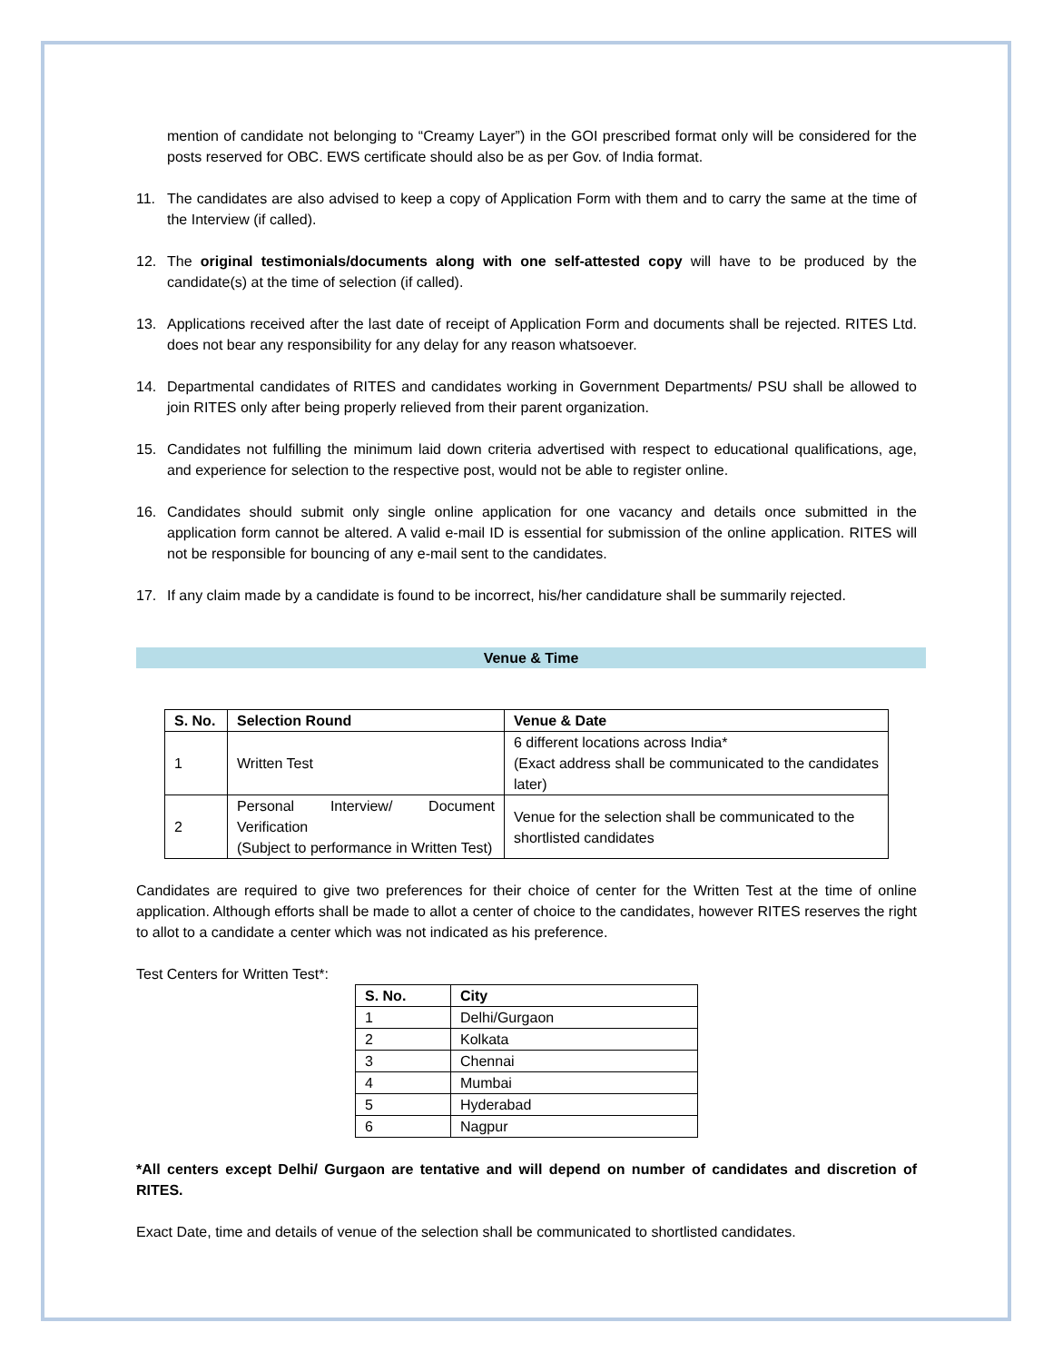mention of candidate not belonging to “Creamy Layer”) in the GOI prescribed format only will be considered for the posts reserved for OBC. EWS certificate should also be as per Gov. of India format.
11. The candidates are also advised to keep a copy of Application Form with them and to carry the same at the time of the Interview (if called).
12. The original testimonials/documents along with one self-attested copy will have to be produced by the candidate(s) at the time of selection (if called).
13. Applications received after the last date of receipt of Application Form and documents shall be rejected. RITES Ltd. does not bear any responsibility for any delay for any reason whatsoever.
14. Departmental candidates of RITES and candidates working in Government Departments/ PSU shall be allowed to join RITES only after being properly relieved from their parent organization.
15. Candidates not fulfilling the minimum laid down criteria advertised with respect to educational qualifications, age, and experience for selection to the respective post, would not be able to register online.
16. Candidates should submit only single online application for one vacancy and details once submitted in the application form cannot be altered. A valid e-mail ID is essential for submission of the online application. RITES will not be responsible for bouncing of any e-mail sent to the candidates.
17. If any claim made by a candidate is found to be incorrect, his/her candidature shall be summarily rejected.
Venue & Time
| S. No. | Selection Round | Venue & Date |
| --- | --- | --- |
| 1 | Written Test | 6 different locations across India* (Exact address shall be communicated to the candidates later) |
| 2 | Personal Interview/ Document Verification (Subject to performance in Written Test) | Venue for the selection shall be communicated to the shortlisted candidates |
Candidates are required to give two preferences for their choice of center for the Written Test at the time of online application. Although efforts shall be made to allot a center of choice to the candidates, however RITES reserves the right to allot to a candidate a center which was not indicated as his preference.
Test Centers for Written Test*:
| S. No. | City |
| --- | --- |
| 1 | Delhi/Gurgaon |
| 2 | Kolkata |
| 3 | Chennai |
| 4 | Mumbai |
| 5 | Hyderabad |
| 6 | Nagpur |
*All centers except Delhi/ Gurgaon are tentative and will depend on number of candidates and discretion of RITES.
Exact Date, time and details of venue of the selection shall be communicated to shortlisted candidates.